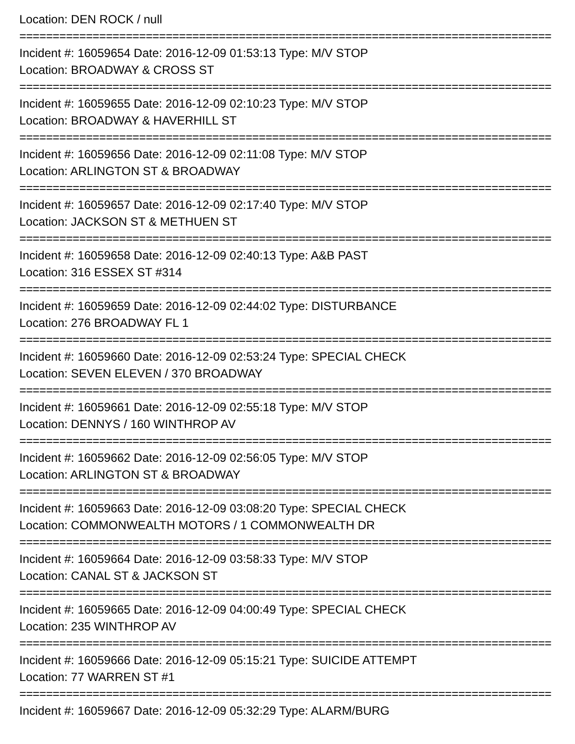Location: DEN ROCK / null
===========================================================================================
Incident #: 16059654 Date: 2016-12-09 01:53:13 Type: M/V STOP
Location: BROADWAY & CROSS ST
===========================================================================================
Incident #: 16059655 Date: 2016-12-09 02:10:23 Type: M/V STOP
Location: BROADWAY & HAVERHILL ST
===========================================================================================
Incident #: 16059656 Date: 2016-12-09 02:11:08 Type: M/V STOP
Location: ARLINGTON ST & BROADWAY
===========================================================================================
Incident #: 16059657 Date: 2016-12-09 02:17:40 Type: M/V STOP
Location: JACKSON ST & METHUEN ST
===========================================================================================
Incident #: 16059658 Date: 2016-12-09 02:40:13 Type: A&B PAST
Location: 316 ESSEX ST #314
===========================================================================================
Incident #: 16059659 Date: 2016-12-09 02:44:02 Type: DISTURBANCE
Location: 276 BROADWAY FL 1
===========================================================================================
Incident #: 16059660 Date: 2016-12-09 02:53:24 Type: SPECIAL CHECK
Location: SEVEN ELEVEN / 370 BROADWAY
===========================================================================================
Incident #: 16059661 Date: 2016-12-09 02:55:18 Type: M/V STOP
Location: DENNYS / 160 WINTHROP AV
===========================================================================================
Incident #: 16059662 Date: 2016-12-09 02:56:05 Type: M/V STOP
Location: ARLINGTON ST & BROADWAY
===========================================================================================
Incident #: 16059663 Date: 2016-12-09 03:08:20 Type: SPECIAL CHECK
Location: COMMONWEALTH MOTORS / 1 COMMONWEALTH DR
===========================================================================================
Incident #: 16059664 Date: 2016-12-09 03:58:33 Type: M/V STOP
Location: CANAL ST & JACKSON ST
===========================================================================================
Incident #: 16059665 Date: 2016-12-09 04:00:49 Type: SPECIAL CHECK
Location: 235 WINTHROP AV
===========================================================================================
Incident #: 16059666 Date: 2016-12-09 05:15:21 Type: SUICIDE ATTEMPT
Location: 77 WARREN ST #1
===========================================================================================
Incident #: 16059667 Date: 2016-12-09 05:32:29 Type: ALARM/BURG